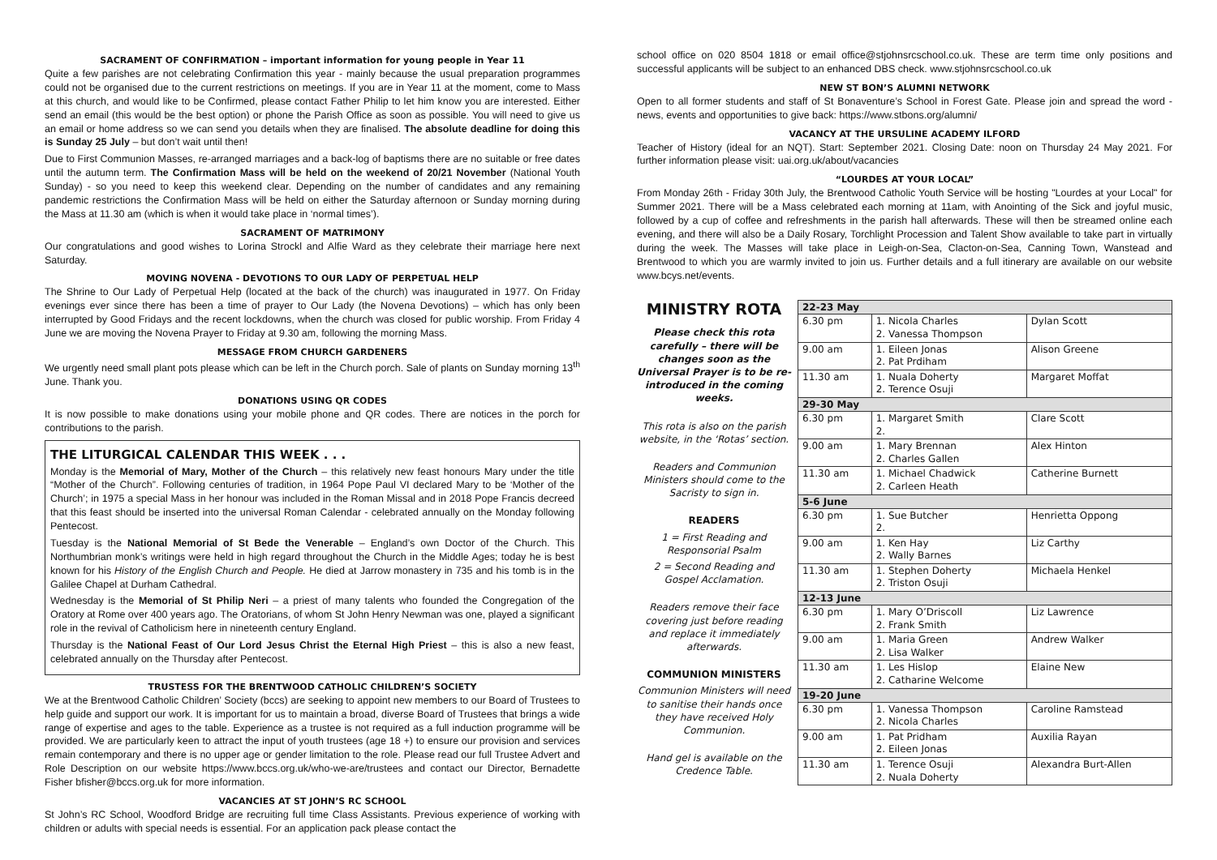SACRAMENT OF CONFIRMATION – important information for young people in Year 11
Quite a few parishes are not celebrating Confirmation this year - mainly because the usual preparation programmes could not be organised due to the current restrictions on meetings. If you are in Year 11 at the moment, come to Mass at this church, and would like to be Confirmed, please contact Father Philip to let him know you are interested. Either send an email (this would be the best option) or phone the Parish Office as soon as possible. You will need to give us an email or home address so we can send you details when they are finalised. The absolute deadline for doing this is Sunday 25 July – but don’t wait until then!
Due to First Communion Masses, re-arranged marriages and a back-log of baptisms there are no suitable or free dates until the autumn term. The Confirmation Mass will be held on the weekend of 20/21 November (National Youth Sunday) - so you need to keep this weekend clear. Depending on the number of candidates and any remaining pandemic restrictions the Confirmation Mass will be held on either the Saturday afternoon or Sunday morning during the Mass at 11.30 am (which is when it would take place in ‘normal times’).
SACRAMENT OF MATRIMONY
Our congratulations and good wishes to Lorina Strockl and Alfie Ward as they celebrate their marriage here next Saturday.
MOVING NOVENA - DEVOTIONS TO OUR LADY OF PERPETUAL HELP
The Shrine to Our Lady of Perpetual Help (located at the back of the church) was inaugurated in 1977. On Friday evenings ever since there has been a time of prayer to Our Lady (the Novena Devotions) – which has only been interrupted by Good Fridays and the recent lockdowns, when the church was closed for public worship. From Friday 4 June we are moving the Novena Prayer to Friday at 9.30 am, following the morning Mass.
MESSAGE FROM CHURCH GARDENERS
We urgently need small plant pots please which can be left in the Church porch. Sale of plants on Sunday morning 13<sup>th</sup> June. Thank you.
DONATIONS USING QR CODES
It is now possible to make donations using your mobile phone and QR codes. There are notices in the porch for contributions to the parish.
THE LITURGICAL CALENDAR THIS WEEK . . .
Monday is the Memorial of Mary, Mother of the Church – this relatively new feast honours Mary under the title “Mother of the Church”. Following centuries of tradition, in 1964 Pope Paul VI declared Mary to be ‘Mother of the Church’; in 1975 a special Mass in her honour was included in the Roman Missal and in 2018 Pope Francis decreed that this feast should be inserted into the universal Roman Calendar - celebrated annually on the Monday following Pentecost.
Tuesday is the National Memorial of St Bede the Venerable – England’s own Doctor of the Church. This Northumbrian monk’s writings were held in high regard throughout the Church in the Middle Ages; today he is best known for his History of the English Church and People. He died at Jarrow monastery in 735 and his tomb is in the Galilee Chapel at Durham Cathedral.
Wednesday is the Memorial of St Philip Neri – a priest of many talents who founded the Congregation of the Oratory at Rome over 400 years ago. The Oratorians, of whom St John Henry Newman was one, played a significant role in the revival of Catholicism here in nineteenth century England.
Thursday is the National Feast of Our Lord Jesus Christ the Eternal High Priest – this is also a new feast, celebrated annually on the Thursday after Pentecost.
TRUSTESS FOR THE BRENTWOOD CATHOLIC CHILDREN’S SOCIETY
We at the Brentwood Catholic Children’ Society (bccs) are seeking to appoint new members to our Board of Trustees to help guide and support our work. It is important for us to maintain a broad, diverse Board of Trustees that brings a wide range of expertise and ages to the table. Experience as a trustee is not required as a full induction programme will be provided. We are particularly keen to attract the input of youth trustees (age 18 +) to ensure our provision and services remain contemporary and there is no upper age or gender limitation to the role. Please read our full Trustee Advert and Role Description on our website https://www.bccs.org.uk/who-we-are/trustees and contact our Director, Bernadette Fisher bfisher@bccs.org.uk for more information.
VACANCIES AT ST JOHN’S RC SCHOOL
St John’s RC School, Woodford Bridge are recruiting full time Class Assistants. Previous experience of working with children or adults with special needs is essential. For an application pack please contact the
school office on 020 8504 1818 or email office@stjohnsrcschool.co.uk. These are term time only positions and successful applicants will be subject to an enhanced DBS check. www.stjohnsrcschool.co.uk
NEW ST BON’S ALUMNI NETWORK
Open to all former students and staff of St Bonaventure’s School in Forest Gate. Please join and spread the word - news, events and opportunities to give back: https://www.stbons.org/alumni/
VACANCY AT THE URSULINE ACADEMY ILFORD
Teacher of History (ideal for an NQT). Start: September 2021. Closing Date: noon on Thursday 24 May 2021. For further information please visit: uai.org.uk/about/vacancies
“LOURDES AT YOUR LOCAL”
From Monday 26th - Friday 30th July, the Brentwood Catholic Youth Service will be hosting "Lourdes at your Local" for Summer 2021. There will be a Mass celebrated each morning at 11am, with Anointing of the Sick and joyful music, followed by a cup of coffee and refreshments in the parish hall afterwards. These will then be streamed online each evening, and there will also be a Daily Rosary, Torchlight Procession and Talent Show available to take part in virtually during the week. The Masses will take place in Leigh-on-Sea, Clacton-on-Sea, Canning Town, Wanstead and Brentwood to which you are warmly invited to join us. Further details and a full itinerary are available on our website www.bcys.net/events.
MINISTRY ROTA
Please check this rota carefully – there will be changes soon as the Universal Prayer is to be re-introduced in the coming weeks.
This rota is also on the parish website, in the ‘Rotas’ section.
Readers and Communion Ministers should come to the Sacristy to sign in.
READERS
1 = First Reading and Responsorial Psalm
2 = Second Reading and Gospel Acclamation.
Readers remove their face covering just before reading and replace it immediately afterwards.
COMMUNION MINISTERS
Communion Ministers will need to sanitise their hands once they have received Holy Communion.
Hand gel is available on the Credence Table.
| 22-23 May | | |
| --- | --- | --- |
| 6.30 pm | 1. Nicola Charles 2. Vanessa Thompson | Dylan Scott |
| 9.00 am | 1. Eileen Jonas 2. Pat Prdiham | Alison Greene |
| 11.30 am | 1. Nuala Doherty 2. Terence Osuji | Margaret Moffat |
| 29-30 May | | |
| 6.30 pm | 1. Margaret Smith 2. | Clare Scott |
| 9.00 am | 1. Mary Brennan 2. Charles Gallen | Alex Hinton |
| 11.30 am | 1. Michael Chadwick 2. Carleen Heath | Catherine Burnett |
| 5-6 June | | |
| 6.30 pm | 1. Sue Butcher 2. | Henrietta Oppong |
| 9.00 am | 1. Ken Hay 2. Wally Barnes | Liz Carthy |
| 11.30 am | 1. Stephen Doherty 2. Triston Osuji | Michaela Henkel |
| 12-13 June | | |
| 6.30 pm | 1. Mary O’Driscoll 2. Frank Smith | Liz Lawrence |
| 9.00 am | 1. Maria Green 2. Lisa Walker | Andrew Walker |
| 11.30 am | 1. Les Hislop 2. Catharine Welcome | Elaine New |
| 19-20 June | | |
| 6.30 pm | 1. Vanessa Thompson 2. Nicola Charles | Caroline Ramstead |
| 9.00 am | 1. Pat Pridham 2. Eileen Jonas | Auxilia Rayan |
| 11.30 am | 1. Terence Osuji 2. Nuala Doherty | Alexandra Burt-Allen |